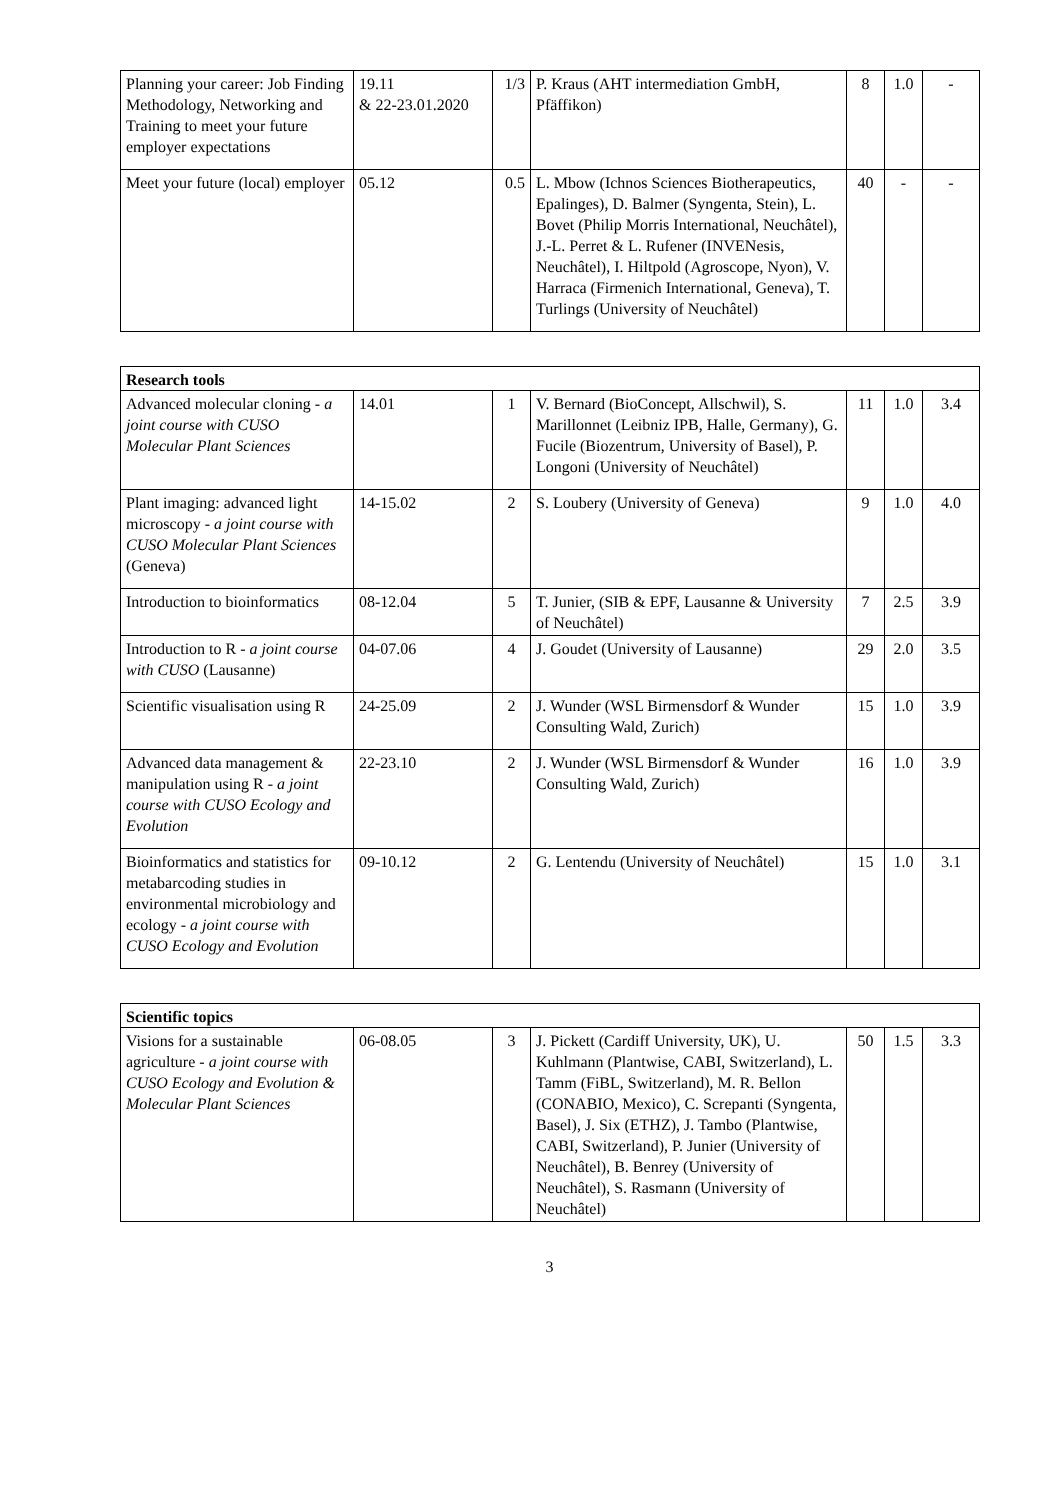| Planning your career: Job Finding Methodology, Networking and Training to meet your future employer expectations | 19.11 & 22-23.01.2020 | 1/3 | P. Kraus (AHT intermediation GmbH, Pfäffikon) | 8 | 1.0 | - |
| Meet your future (local) employer | 05.12 | 0.5 | L. Mbow (Ichnos Sciences Biotherapeutics, Epalinges), D. Balmer (Syngenta, Stein), L. Bovet (Philip Morris International, Neuchâtel), J.-L. Perret & L. Rufener (INVENesis, Neuchâtel), I. Hiltpold (Agroscope, Nyon), V. Harraca (Firmenich International, Geneva), T. Turlings (University of Neuchâtel) | 40 | - | - |
| Research tools | | | | | | |
| --- | --- | --- | --- | --- | --- | --- |
| Advanced molecular cloning - a joint course with CUSO Molecular Plant Sciences | 14.01 | 1 | V. Bernard (BioConcept, Allschwil), S. Marillonnet (Leibniz IPB, Halle, Germany), G. Fucile (Biozentrum, University of Basel), P. Longoni (University of Neuchâtel) | 11 | 1.0 | 3.4 |
| Plant imaging: advanced light microscopy - a joint course with CUSO Molecular Plant Sciences (Geneva) | 14-15.02 | 2 | S. Loubery (University of Geneva) | 9 | 1.0 | 4.0 |
| Introduction to bioinformatics | 08-12.04 | 5 | T. Junier, (SIB & EPF, Lausanne & University of Neuchâtel) | 7 | 2.5 | 3.9 |
| Introduction to R - a joint course with CUSO (Lausanne) | 04-07.06 | 4 | J. Goudet (University of Lausanne) | 29 | 2.0 | 3.5 |
| Scientific visualisation using R | 24-25.09 | 2 | J. Wunder (WSL Birmensdorf & Wunder Consulting Wald, Zurich) | 15 | 1.0 | 3.9 |
| Advanced data management & manipulation using R - a joint course with CUSO Ecology and Evolution | 22-23.10 | 2 | J. Wunder (WSL Birmensdorf & Wunder Consulting Wald, Zurich) | 16 | 1.0 | 3.9 |
| Bioinformatics and statistics for metabarcoding studies in environmental microbiology and ecology - a joint course with CUSO Ecology and Evolution | 09-10.12 | 2 | G. Lentendu (University of Neuchâtel) | 15 | 1.0 | 3.1 |
| Scientific topics | | | | | | |
| --- | --- | --- | --- | --- | --- | --- |
| Visions for a sustainable agriculture - a joint course with CUSO Ecology and Evolution & Molecular Plant Sciences | 06-08.05 | 3 | J. Pickett (Cardiff University, UK), U. Kuhlmann (Plantwise, CABI, Switzerland), L. Tamm (FiBL, Switzerland), M. R. Bellon (CONABIO, Mexico), C. Screpanti (Syngenta, Basel), J. Six (ETHZ), J. Tambo (Plantwise, CABI, Switzerland), P. Junier (University of Neuchâtel), B. Benrey (University of Neuchâtel), S. Rasmann (University of Neuchâtel) | 50 | 1.5 | 3.3 |
3